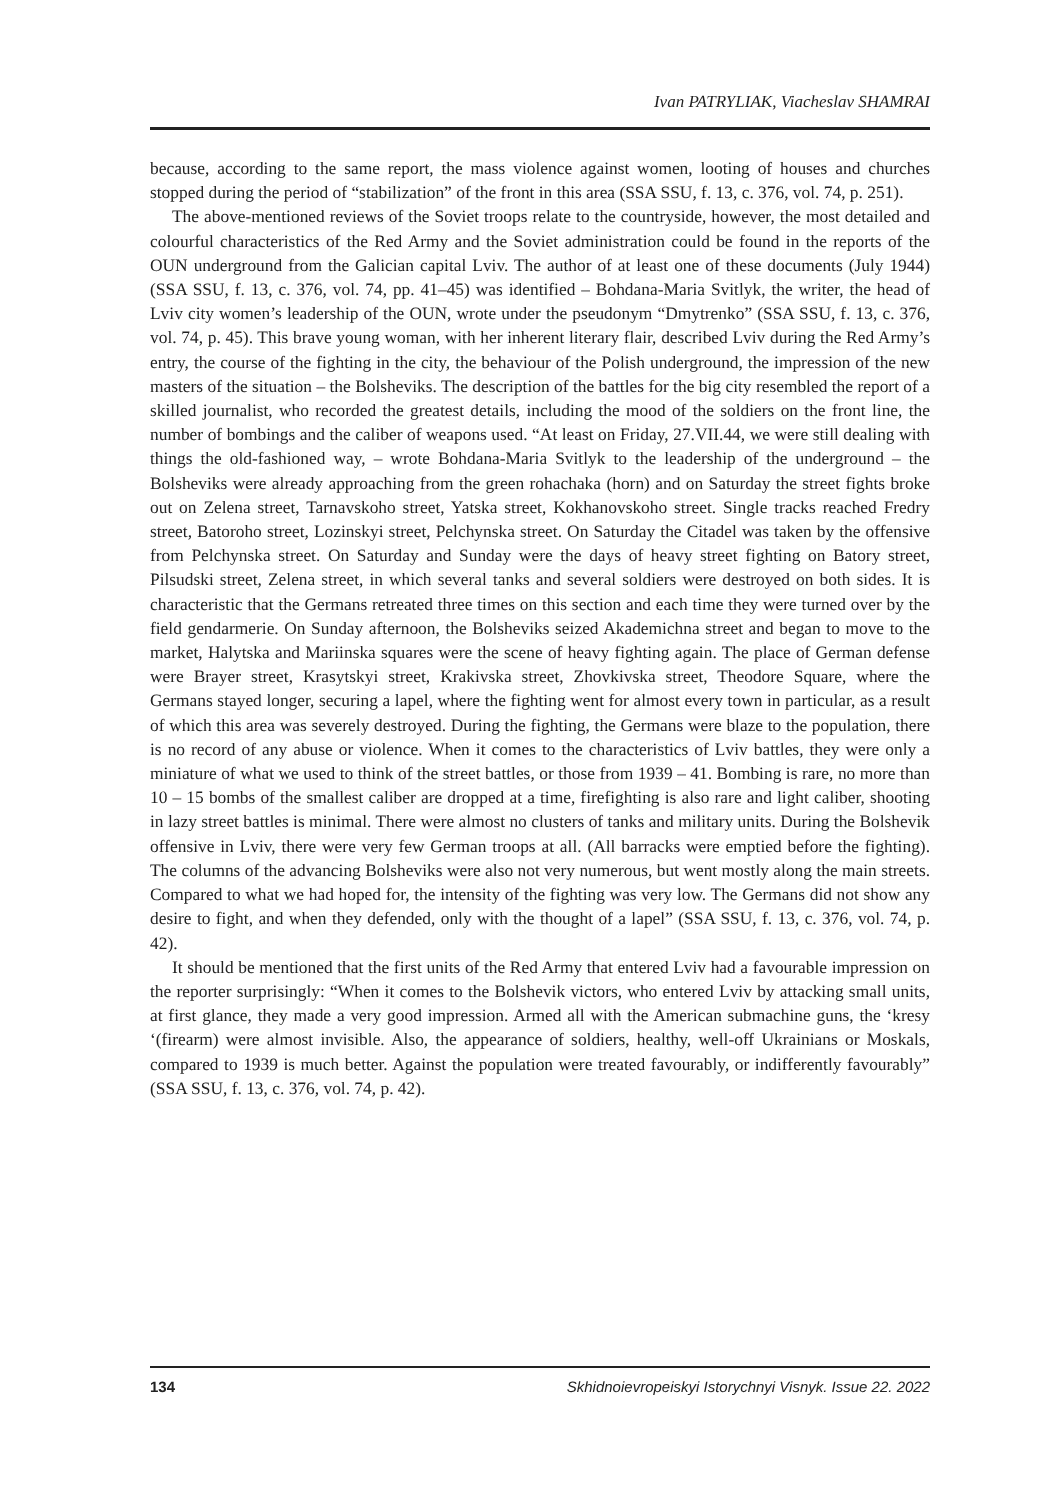Ivan PATRYLIAK, Viacheslav SHAMRAI
because, according to the same report, the mass violence against women, looting of houses and churches stopped during the period of “stabilization” of the front in this area (SSA SSU, f. 13, c. 376, vol. 74, p. 251).
The above-mentioned reviews of the Soviet troops relate to the countryside, however, the most detailed and colourful characteristics of the Red Army and the Soviet administration could be found in the reports of the OUN underground from the Galician capital Lviv. The author of at least one of these documents (July 1944) (SSA SSU, f. 13, c. 376, vol. 74, pp. 41–45) was identified – Bohdana-Maria Svitlyk, the writer, the head of Lviv city women’s leadership of the OUN, wrote under the pseudonym “Dmytrenko” (SSA SSU, f. 13, c. 376, vol. 74, p. 45). This brave young woman, with her inherent literary flair, described Lviv during the Red Army’s entry, the course of the fighting in the city, the behaviour of the Polish underground, the impression of the new masters of the situation – the Bolsheviks. The description of the battles for the big city resembled the report of a skilled journalist, who recorded the greatest details, including the mood of the soldiers on the front line, the number of bombings and the caliber of weapons used. “At least on Friday, 27.VII.44, we were still dealing with things the old-fashioned way, – wrote Bohdana-Maria Svitlyk to the leadership of the underground – the Bolsheviks were already approaching from the green rohachaka (horn) and on Saturday the street fights broke out on Zelena street, Tarnavskoho street, Yatska street, Kokhanovskoho street. Single tracks reached Fredry street, Batoroho street, Lozinskyi street, Pelchynska street. On Saturday the Citadel was taken by the offensive from Pelchynska street. On Saturday and Sunday were the days of heavy street fighting on Batory street, Pilsudski street, Zelena street, in which several tanks and several soldiers were destroyed on both sides. It is characteristic that the Germans retreated three times on this section and each time they were turned over by the field gendarmerie. On Sunday afternoon, the Bolsheviks seized Akademichna street and began to move to the market, Halytska and Mariinska squares were the scene of heavy fighting again. The place of German defense were Brayer street, Krasytskyi street, Krakivska street, Zhovkivska street, Theodore Square, where the Germans stayed longer, securing a lapel, where the fighting went for almost every town in particular, as a result of which this area was severely destroyed. During the fighting, the Germans were blaze to the population, there is no record of any abuse or violence. When it comes to the characteristics of Lviv battles, they were only a miniature of what we used to think of the street battles, or those from 1939 – 41. Bombing is rare, no more than 10 – 15 bombs of the smallest caliber are dropped at a time, firefighting is also rare and light caliber, shooting in lazy street battles is minimal. There were almost no clusters of tanks and military units. During the Bolshevik offensive in Lviv, there were very few German troops at all. (All barracks were emptied before the fighting). The columns of the advancing Bolsheviks were also not very numerous, but went mostly along the main streets. Compared to what we had hoped for, the intensity of the fighting was very low. The Germans did not show any desire to fight, and when they defended, only with the thought of a lapel” (SSA SSU, f. 13, c. 376, vol. 74, p. 42).
It should be mentioned that the first units of the Red Army that entered Lviv had a favourable impression on the reporter surprisingly: “When it comes to the Bolshevik victors, who entered Lviv by attacking small units, at first glance, they made a very good impression. Armed all with the American submachine guns, the ‘kresy ‘(firearm) were almost invisible. Also, the appearance of soldiers, healthy, well-off Ukrainians or Moskals, compared to 1939 is much better. Against the population were treated favourably, or indifferently favourably” (SSA SSU, f. 13, c. 376, vol. 74, p. 42).
134 Skhidnoievropeiskyi Istorychnyi Visnyk. Issue 22. 2022